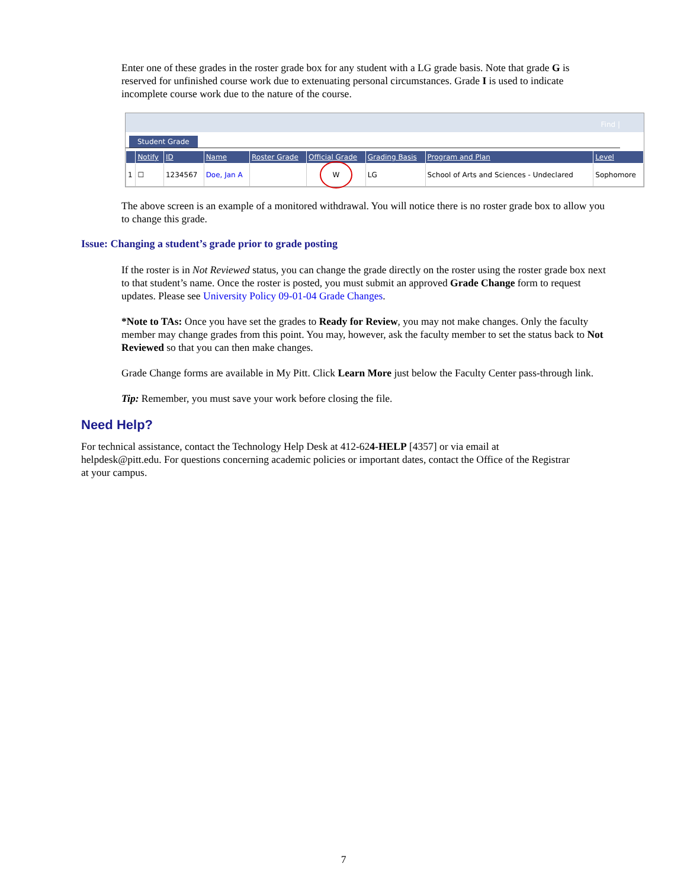Enter one of these grades in the roster grade box for any student with a LG grade basis. Note that grade G is reserved for unfinished course work due to extenuating personal circumstances. Grade I is used to indicate incomplete course work due to the nature of the course.
Find |
Student Grade
| | Notify | ID | Name | Roster Grade | Official Grade | Grading Basis | Program and Plan | Level |
| --- | --- | --- | --- | --- | --- | --- | --- | --- |
| 1 | ☐ | 1234567 | Doe, Jan A | | W | LG | School of Arts and Sciences - Undeclared | Sophomore |
The above screen is an example of a monitored withdrawal. You will notice there is no roster grade box to allow you to change this grade.
Issue: Changing a student’s grade prior to grade posting
If the roster is in Not Reviewed status, you can change the grade directly on the roster using the roster grade box next to that student’s name. Once the roster is posted, you must submit an approved Grade Change form to request updates. Please see University Policy 09-01-04 Grade Changes.
*Note to TAs: Once you have set the grades to Ready for Review, you may not make changes. Only the faculty member may change grades from this point. You may, however, ask the faculty member to set the status back to Not Reviewed so that you can then make changes.
Grade Change forms are available in My Pitt. Click Learn More just below the Faculty Center pass-through link.
Tip: Remember, you must save your work before closing the file.
Need Help?
For technical assistance, contact the Technology Help Desk at 412-624-HELP [4357] or via email at helpdesk@pitt.edu. For questions concerning academic policies or important dates, contact the Office of the Registrar at your campus.
7